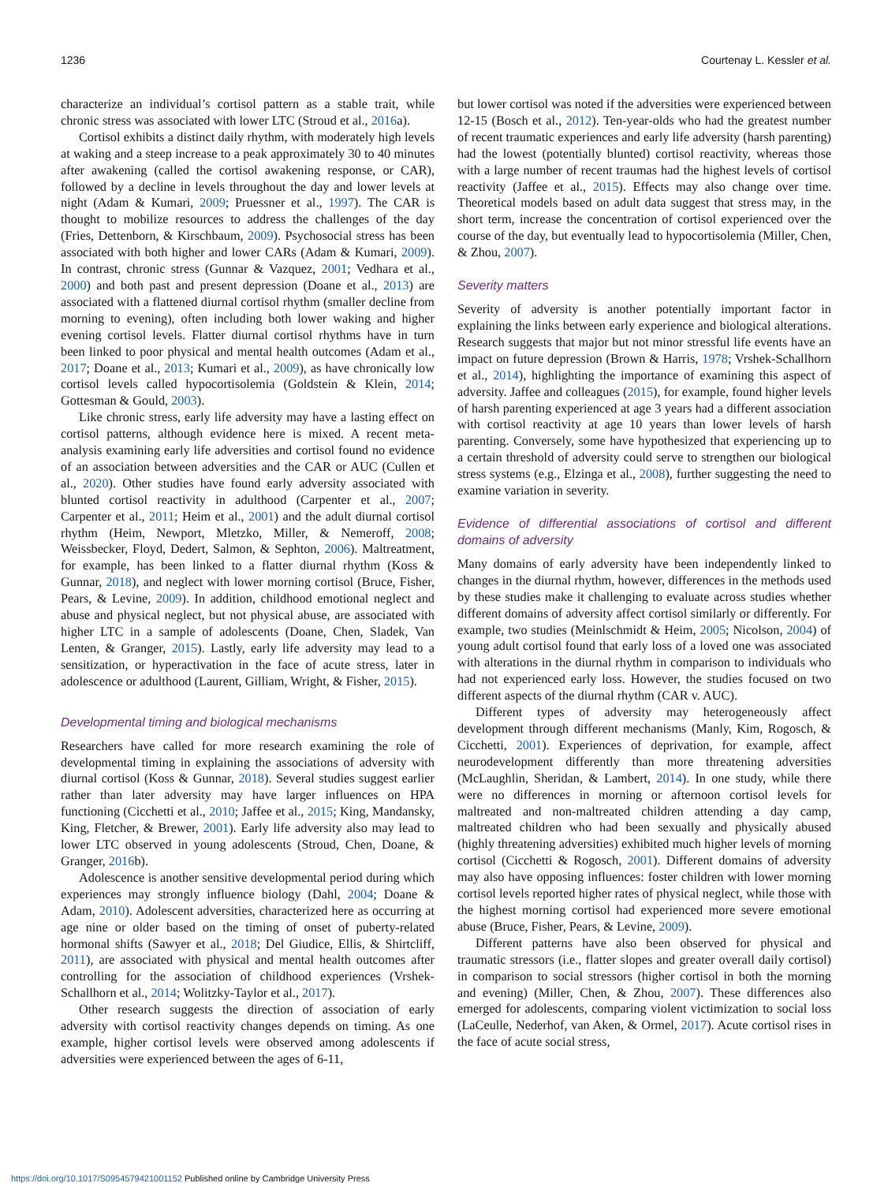1236 Courtenay L. Kessler et al.
characterize an individual’s cortisol pattern as a stable trait, while chronic stress was associated with lower LTC (Stroud et al., 2016a).
Cortisol exhibits a distinct daily rhythm, with moderately high levels at waking and a steep increase to a peak approximately 30 to 40 minutes after awakening (called the cortisol awakening response, or CAR), followed by a decline in levels throughout the day and lower levels at night (Adam & Kumari, 2009; Pruessner et al., 1997). The CAR is thought to mobilize resources to address the challenges of the day (Fries, Dettenborn, & Kirschbaum, 2009). Psychosocial stress has been associated with both higher and lower CARs (Adam & Kumari, 2009). In contrast, chronic stress (Gunnar & Vazquez, 2001; Vedhara et al., 2000) and both past and present depression (Doane et al., 2013) are associated with a flattened diurnal cortisol rhythm (smaller decline from morning to evening), often including both lower waking and higher evening cortisol levels. Flatter diurnal cortisol rhythms have in turn been linked to poor physical and mental health outcomes (Adam et al., 2017; Doane et al., 2013; Kumari et al., 2009), as have chronically low cortisol levels called hypocortisolemia (Goldstein & Klein, 2014; Gottesman & Gould, 2003).
Like chronic stress, early life adversity may have a lasting effect on cortisol patterns, although evidence here is mixed. A recent meta-analysis examining early life adversities and cortisol found no evidence of an association between adversities and the CAR or AUC (Cullen et al., 2020). Other studies have found early adversity associated with blunted cortisol reactivity in adulthood (Carpenter et al., 2007; Carpenter et al., 2011; Heim et al., 2001) and the adult diurnal cortisol rhythm (Heim, Newport, Mletzko, Miller, & Nemeroff, 2008; Weissbecker, Floyd, Dedert, Salmon, & Sephton, 2006). Maltreatment, for example, has been linked to a flatter diurnal rhythm (Koss & Gunnar, 2018), and neglect with lower morning cortisol (Bruce, Fisher, Pears, & Levine, 2009). In addition, childhood emotional neglect and abuse and physical neglect, but not physical abuse, are associated with higher LTC in a sample of adolescents (Doane, Chen, Sladek, Van Lenten, & Granger, 2015). Lastly, early life adversity may lead to a sensitization, or hyperactivation in the face of acute stress, later in adolescence or adulthood (Laurent, Gilliam, Wright, & Fisher, 2015).
Developmental timing and biological mechanisms
Researchers have called for more research examining the role of developmental timing in explaining the associations of adversity with diurnal cortisol (Koss & Gunnar, 2018). Several studies suggest earlier rather than later adversity may have larger influences on HPA functioning (Cicchetti et al., 2010; Jaffee et al., 2015; King, Mandansky, King, Fletcher, & Brewer, 2001). Early life adversity also may lead to lower LTC observed in young adolescents (Stroud, Chen, Doane, & Granger, 2016b).
Adolescence is another sensitive developmental period during which experiences may strongly influence biology (Dahl, 2004; Doane & Adam, 2010). Adolescent adversities, characterized here as occurring at age nine or older based on the timing of onset of puberty-related hormonal shifts (Sawyer et al., 2018; Del Giudice, Ellis, & Shirtcliff, 2011), are associated with physical and mental health outcomes after controlling for the association of childhood experiences (Vrshek-Schallhorn et al., 2014; Wolitzky-Taylor et al., 2017).
Other research suggests the direction of association of early adversity with cortisol reactivity changes depends on timing. As one example, higher cortisol levels were observed among adolescents if adversities were experienced between the ages of 6-11,
but lower cortisol was noted if the adversities were experienced between 12-15 (Bosch et al., 2012). Ten-year-olds who had the greatest number of recent traumatic experiences and early life adversity (harsh parenting) had the lowest (potentially blunted) cortisol reactivity, whereas those with a large number of recent traumas had the highest levels of cortisol reactivity (Jaffee et al., 2015). Effects may also change over time. Theoretical models based on adult data suggest that stress may, in the short term, increase the concentration of cortisol experienced over the course of the day, but eventually lead to hypocortisolemia (Miller, Chen, & Zhou, 2007).
Severity matters
Severity of adversity is another potentially important factor in explaining the links between early experience and biological alterations. Research suggests that major but not minor stressful life events have an impact on future depression (Brown & Harris, 1978; Vrshek-Schallhorn et al., 2014), highlighting the importance of examining this aspect of adversity. Jaffee and colleagues (2015), for example, found higher levels of harsh parenting experienced at age 3 years had a different association with cortisol reactivity at age 10 years than lower levels of harsh parenting. Conversely, some have hypothesized that experiencing up to a certain threshold of adversity could serve to strengthen our biological stress systems (e.g., Elzinga et al., 2008), further suggesting the need to examine variation in severity.
Evidence of differential associations of cortisol and different domains of adversity
Many domains of early adversity have been independently linked to changes in the diurnal rhythm, however, differences in the methods used by these studies make it challenging to evaluate across studies whether different domains of adversity affect cortisol similarly or differently. For example, two studies (Meinlschmidt & Heim, 2005; Nicolson, 2004) of young adult cortisol found that early loss of a loved one was associated with alterations in the diurnal rhythm in comparison to individuals who had not experienced early loss. However, the studies focused on two different aspects of the diurnal rhythm (CAR v. AUC).
Different types of adversity may heterogeneously affect development through different mechanisms (Manly, Kim, Rogosch, & Cicchetti, 2001). Experiences of deprivation, for example, affect neurodevelopment differently than more threatening adversities (McLaughlin, Sheridan, & Lambert, 2014). In one study, while there were no differences in morning or afternoon cortisol levels for maltreated and non-maltreated children attending a day camp, maltreated children who had been sexually and physically abused (highly threatening adversities) exhibited much higher levels of morning cortisol (Cicchetti & Rogosch, 2001). Different domains of adversity may also have opposing influences: foster children with lower morning cortisol levels reported higher rates of physical neglect, while those with the highest morning cortisol had experienced more severe emotional abuse (Bruce, Fisher, Pears, & Levine, 2009).
Different patterns have also been observed for physical and traumatic stressors (i.e., flatter slopes and greater overall daily cortisol) in comparison to social stressors (higher cortisol in both the morning and evening) (Miller, Chen, & Zhou, 2007). These differences also emerged for adolescents, comparing violent victimization to social loss (LaCeulle, Nederhof, van Aken, & Ormel, 2017). Acute cortisol rises in the face of acute social stress,
https://doi.org/10.1017/S0954579421001152 Published online by Cambridge University Press